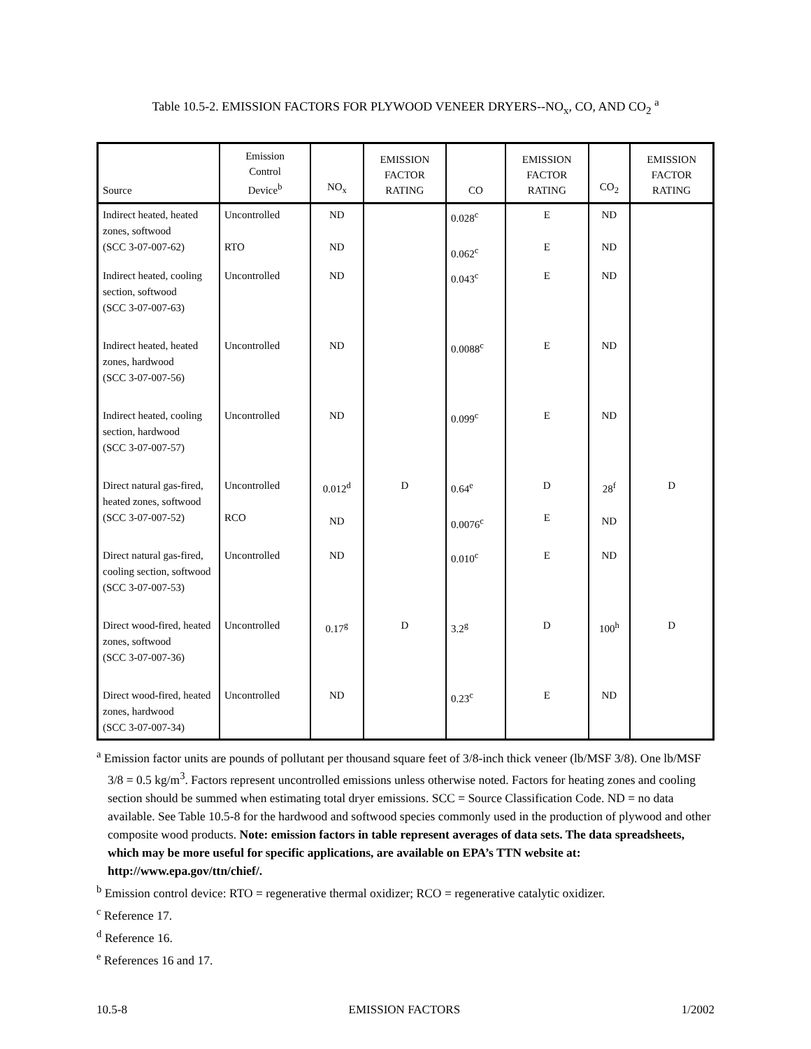Table 10.5-2. EMISSION FACTORS FOR PLYWOOD VENEER DRYERS--NO<sub>x</sub>, CO, AND CO<sub>2</sub> <sup>a</sup>
| Source | Emission Control Device<sup>b</sup> | NO<sub>x</sub> | EMISSION FACTOR RATING | CO | EMISSION FACTOR RATING | CO<sub>2</sub> | EMISSION FACTOR RATING |
| --- | --- | --- | --- | --- | --- | --- | --- |
| Indirect heated, heated zones, softwood (SCC 3-07-007-62) | Uncontrolled RTO | ND ND | | 0.028<sup>c</sup> 0.062<sup>c</sup> | E E | ND ND | |
| Indirect heated, cooling section, softwood (SCC 3-07-007-63) | Uncontrolled | ND | | 0.043<sup>c</sup> | E | ND | |
| Indirect heated, heated zones, hardwood (SCC 3-07-007-56) | Uncontrolled | ND | | 0.0088<sup>c</sup> | E | ND | |
| Indirect heated, cooling section, hardwood (SCC 3-07-007-57) | Uncontrolled | ND | | 0.099<sup>c</sup> | E | ND | |
| Direct natural gas-fired, heated zones, softwood (SCC 3-07-007-52) | Uncontrolled RCO | 0.012<sup>d</sup> ND | D | 0.64<sup>e</sup> 0.0076<sup>c</sup> | D E | 28<sup>f</sup> ND | D |
| Direct natural gas-fired, cooling section, softwood (SCC 3-07-007-53) | Uncontrolled | ND | | 0.010<sup>c</sup> | E | ND | |
| Direct wood-fired, heated zones, softwood (SCC 3-07-007-36) | Uncontrolled | 0.17<sup>g</sup> | D | 3.2<sup>g</sup> | D | 100<sup>h</sup> | D |
| Direct wood-fired, heated zones, hardwood (SCC 3-07-007-34) | Uncontrolled | ND | | 0.23<sup>c</sup> | E | ND | |
<sup>a</sup> Emission factor units are pounds of pollutant per thousand square feet of 3/8-inch thick veneer (lb/MSF 3/8). One lb/MSF 3/8 = 0.5 kg/m<sup>3</sup>. Factors represent uncontrolled emissions unless otherwise noted. Factors for heating zones and cooling section should be summed when estimating total dryer emissions. SCC = Source Classification Code. ND = no data available. See Table 10.5-8 for the hardwood and softwood species commonly used in the production of plywood and other composite wood products. Note: emission factors in table represent averages of data sets. The data spreadsheets, which may be more useful for specific applications, are available on EPA’s TTN website at: http://www.epa.gov/ttn/chief/.
<sup>b</sup> Emission control device: RTO = regenerative thermal oxidizer; RCO = regenerative catalytic oxidizer.
<sup>c</sup> Reference 17.
<sup>d</sup> Reference 16.
<sup>e</sup> References 16 and 17.
10.5-8 EMISSION FACTORS 1/2002